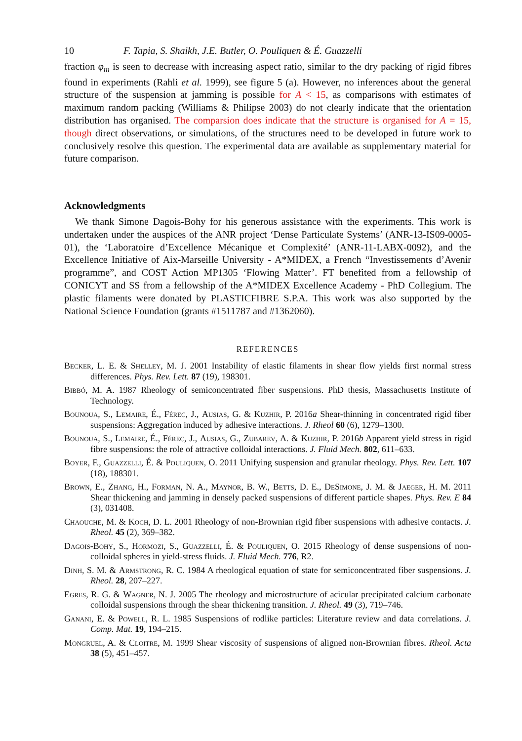10 F. Tapia, S. Shaikh, J.E. Butler, O. Pouliquen & É. Guazzelli
fraction φ<sub>m</sub> is seen to decrease with increasing aspect ratio, similar to the dry packing of rigid fibres found in experiments (Rahli et al. 1999), see figure 5 (a). However, no inferences about the general structure of the suspension at jamming is possible for A < 15, as comparisons with estimates of maximum random packing (Williams & Philipse 2003) do not clearly indicate that the orientation distribution has organised. The comparsion does indicate that the structure is organised for A = 15, though direct observations, or simulations, of the structures need to be developed in future work to conclusively resolve this question. The experimental data are available as supplementary material for future comparison.
Acknowledgments
We thank Simone Dagois-Bohy for his generous assistance with the experiments. This work is undertaken under the auspices of the ANR project ‘Dense Particulate Systems’ (ANR-13-IS09-0005-01), the ‘Laboratoire d’Excellence Mécanique et Complexité’ (ANR-11-LABX-0092), and the Excellence Initiative of Aix-Marseille University - A*MIDEX, a French “Investissements d’Avenir programme”, and COST Action MP1305 ‘Flowing Matter’. FT benefited from a fellowship of CONICYT and SS from a fellowship of the A*MIDEX Excellence Academy - PhD Collegium. The plastic filaments were donated by PLASTICFIBRE S.P.A. This work was also supported by the National Science Foundation (grants #1511787 and #1362060).
REFERENCES
Becker, L. E. & Shelley, M. J. 2001 Instability of elastic filaments in shear flow yields first normal stress differences. Phys. Rev. Lett. 87 (19), 198301.
Bibbó, M. A. 1987 Rheology of semiconcentrated fiber suspensions. PhD thesis, Massachusetts Institute of Technology.
Bounoua, S., Lemaire, É., Férec, J., Ausias, G. & Kuzhir, P. 2016a Shear-thinning in concentrated rigid fiber suspensions: Aggregation induced by adhesive interactions. J. Rheol 60 (6), 1279–1300.
Bounoua, S., Lemaire, É., Férec, J., Ausias, G., Zubarev, A. & Kuzhir, P. 2016b Apparent yield stress in rigid fibre suspensions: the role of attractive colloidal interactions. J. Fluid Mech. 802, 611–633.
Boyer, F., Guazzelli, É. & Pouliquen, O. 2011 Unifying suspension and granular rheology. Phys. Rev. Lett. 107 (18), 188301.
Brown, E., Zhang, H., Forman, N. A., Maynor, B. W., Betts, D. E., DeSimone, J. M. & Jaeger, H. M. 2011 Shear thickening and jamming in densely packed suspensions of different particle shapes. Phys. Rev. E 84 (3), 031408.
Chaouche, M. & Koch, D. L. 2001 Rheology of non-Brownian rigid fiber suspensions with adhesive contacts. J. Rheol. 45 (2), 369–382.
Dagois-Bohy, S., Hormozi, S., Guazzelli, É. & Pouliquen, O. 2015 Rheology of dense suspensions of non-colloidal spheres in yield-stress fluids. J. Fluid Mech. 776, R2.
Dinh, S. M. & Armstrong, R. C. 1984 A rheological equation of state for semiconcentrated fiber suspensions. J. Rheol. 28, 207–227.
Egres, R. G. & Wagner, N. J. 2005 The rheology and microstructure of acicular precipitated calcium carbonate colloidal suspensions through the shear thickening transition. J. Rheol. 49 (3), 719–746.
Ganani, E. & Powell, R. L. 1985 Suspensions of rodlike particles: Literature review and data correlations. J. Comp. Mat. 19, 194–215.
Mongruel, A. & Cloitre, M. 1999 Shear viscosity of suspensions of aligned non-Brownian fibres. Rheol. Acta 38 (5), 451–457.